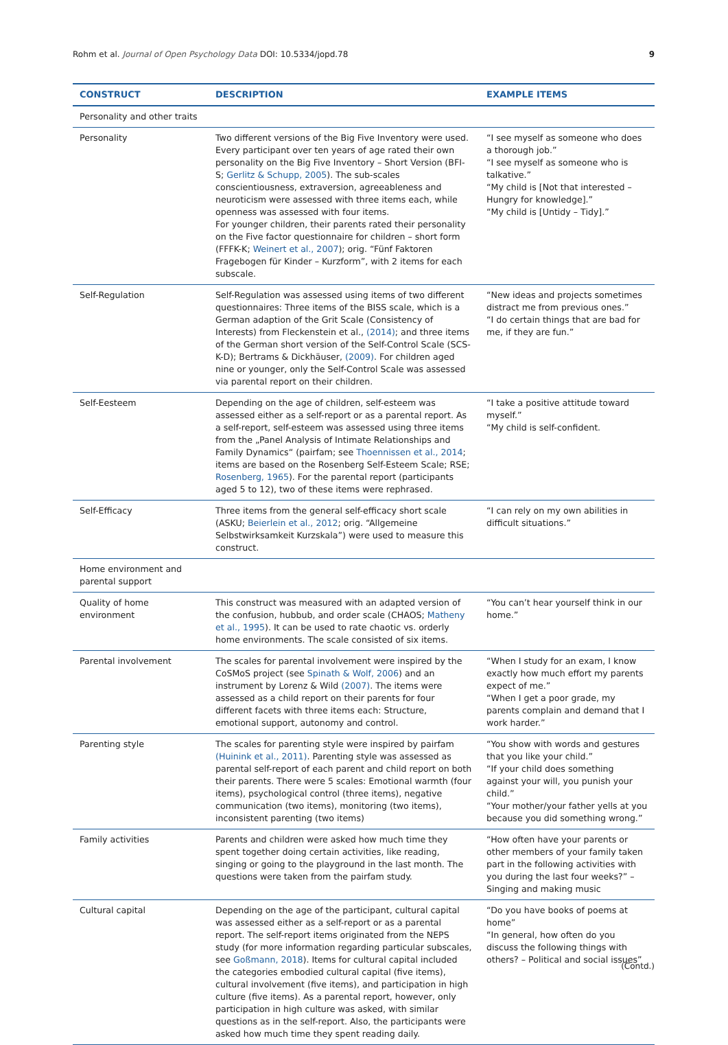Rohm et al. Journal of Open Psychology Data DOI: 10.5334/jopd.78 9
| CONSTRUCT | DESCRIPTION | EXAMPLE ITEMS |
| --- | --- | --- |
| Personality and other traits | | |
| Personality | Two different versions of the Big Five Inventory were used. Every participant over ten years of age rated their own personality on the Big Five Inventory – Short Version (BFI-S; Gerlitz & Schupp, 2005 ). The sub-scales conscientiousness, extraversion, agreeableness and neuroticism were assessed with three items each, while openness was assessed with four items. For younger children, their parents rated their personality on the Five factor questionnaire for children – short form (FFFK-K; Weinert et al., 2007 ); orig. “Fünf Faktoren Fragebogen für Kinder – Kurzform”, with 2 items for each subscale. | “I see myself as someone who does a thorough job.” “I see myself as someone who is talkative.” “My child is [Not that interested – Hungry for knowledge].” “My child is [Untidy – Tidy].” |
| Self-Regulation | Self-Regulation was assessed using items of two different questionnaires: Three items of the BISS scale, which is a German adaption of the Grit Scale (Consistency of Interests) from Fleckenstein et al., (2014) ; and three items of the German short version of the Self-Control Scale (SCS-K-D); Bertrams & Dickhäuser, (2009) . For children aged nine or younger, only the Self-Control Scale was assessed via parental report on their children. | “New ideas and projects sometimes distract me from previous ones.” “I do certain things that are bad for me, if they are fun.” |
| Self-Eesteem | Depending on the age of children, self-esteem was assessed either as a self-report or as a parental report. As a self-report, self-esteem was assessed using three items from the „Panel Analysis of Intimate Relationships and Family Dynamics“ (pairfam; see Thoennissen et al., 2014 ; items are based on the Rosenberg Self-Esteem Scale; RSE; Rosenberg, 1965 ). For the parental report (participants aged 5 to 12), two of these items were rephrased. | “I take a positive attitude toward myself.” “My child is self-confident. |
| Self-Efficacy | Three items from the general self-efficacy short scale (ASKU; Beierlein et al., 2012 ; orig. “Allgemeine Selbstwirksamkeit Kurzskala”) were used to measure this construct. | “I can rely on my own abilities in difficult situations.” |
| Home environment and parental support | | |
| Quality of home environment | This construct was measured with an adapted version of the confusion, hubbub, and order scale (CHAOS; Matheny et al., 1995 ). It can be used to rate chaotic vs. orderly home environments. The scale consisted of six items. | “You can’t hear yourself think in our home.” |
| Parental involvement | The scales for parental involvement were inspired by the CoSMoS project (see Spinath & Wolf, 2006 ) and an instrument by Lorenz & Wild (2007) . The items were assessed as a child report on their parents for four different facets with three items each: Structure, emotional support, autonomy and control. | “When I study for an exam, I know exactly how much effort my parents expect of me.” “When I get a poor grade, my parents complain and demand that I work harder.” |
| Parenting style | The scales for parenting style were inspired by pairfam (Huinink et al., 2011) . Parenting style was assessed as parental self-report of each parent and child report on both their parents. There were 5 scales: Emotional warmth (four items), psychological control (three items), negative communication (two items), monitoring (two items), inconsistent parenting (two items) | “You show with words and gestures that you like your child.” “If your child does something against your will, you punish your child.” “Your mother/your father yells at you because you did something wrong.” |
| Family activities | Parents and children were asked how much time they spent together doing certain activities, like reading, singing or going to the playground in the last month. The questions were taken from the pairfam study. | “How often have your parents or other members of your family taken part in the following activities with you during the last four weeks?” – Singing and making music |
| Cultural capital | Depending on the age of the participant, cultural capital was assessed either as a self-report or as a parental report. The self-report items originated from the NEPS study (for more information regarding particular subscales, see Goßmann, 2018 ). Items for cultural capital included the categories embodied cultural capital (five items), cultural involvement (five items), and participation in high culture (five items). As a parental report, however, only participation in high culture was asked, with similar questions as in the self-report. Also, the participants were asked how much time they spent reading daily. | “Do you have books of poems at home” “In general, how often do you discuss the following things with others? – Political and social issues” |
(Contd.)